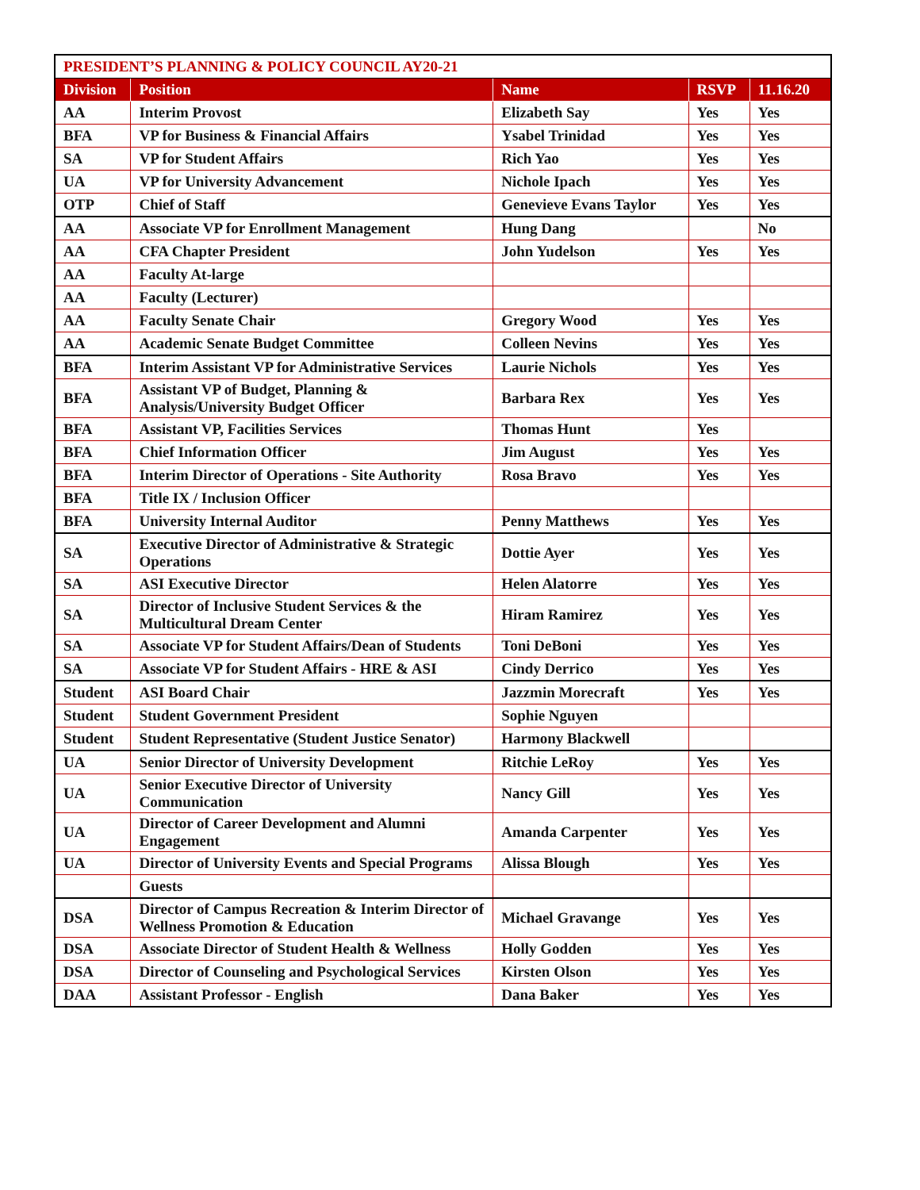| PRESIDENT’S PLANNING & POLICY COUNCIL AY20-21 | | | | |
| Division | Position | Name | RSVP | 11.16.20 |
| AA | Interim Provost | Elizabeth Say | Yes | Yes |
| BFA | VP for Business & Financial Affairs | Ysabel Trinidad | Yes | Yes |
| SA | VP for Student Affairs | Rich Yao | Yes | Yes |
| UA | VP for University Advancement | Nichole Ipach | Yes | Yes |
| OTP | Chief of Staff | Genevieve Evans Taylor | Yes | Yes |
| AA | Associate VP for Enrollment Management | Hung Dang | | No |
| AA | CFA Chapter President | John Yudelson | Yes | Yes |
| AA | Faculty At-large | | | |
| AA | Faculty (Lecturer) | | | |
| AA | Faculty Senate Chair | Gregory Wood | Yes | Yes |
| AA | Academic Senate Budget Committee | Colleen Nevins | Yes | Yes |
| BFA | Interim Assistant VP for Administrative Services | Laurie Nichols | Yes | Yes |
| BFA | Assistant VP of Budget, Planning & Analysis/University Budget Officer | Barbara Rex | Yes | Yes |
| BFA | Assistant VP, Facilities Services | Thomas Hunt | Yes | |
| BFA | Chief Information Officer | Jim August | Yes | Yes |
| BFA | Interim Director of Operations - Site Authority | Rosa Bravo | Yes | Yes |
| BFA | Title IX / Inclusion Officer | | | |
| BFA | University Internal Auditor | Penny Matthews | Yes | Yes |
| SA | Executive Director of Administrative & Strategic Operations | Dottie Ayer | Yes | Yes |
| SA | ASI Executive Director | Helen Alatorre | Yes | Yes |
| SA | Director of Inclusive Student Services & the Multicultural Dream Center | Hiram Ramirez | Yes | Yes |
| SA | Associate VP for Student Affairs/Dean of Students | Toni DeBoni | Yes | Yes |
| SA | Associate VP for Student Affairs - HRE & ASI | Cindy Derrico | Yes | Yes |
| Student | ASI Board Chair | Jazzmin Morecraft | Yes | Yes |
| Student | Student Government President | Sophie Nguyen | | |
| Student | Student Representative (Student Justice Senator) | Harmony Blackwell | | |
| UA | Senior Director of University Development | Ritchie LeRoy | Yes | Yes |
| UA | Senior Executive Director of University Communication | Nancy Gill | Yes | Yes |
| UA | Director of Career Development and Alumni Engagement | Amanda Carpenter | Yes | Yes |
| UA | Director of University Events and Special Programs | Alissa Blough | Yes | Yes |
| | Guests | | | |
| DSA | Director of Campus Recreation & Interim Director of Wellness Promotion & Education | Michael Gravange | Yes | Yes |
| DSA | Associate Director of Student Health & Wellness | Holly Godden | Yes | Yes |
| DSA | Director of Counseling and Psychological Services | Kirsten Olson | Yes | Yes |
| DAA | Assistant Professor - English | Dana Baker | Yes | Yes |